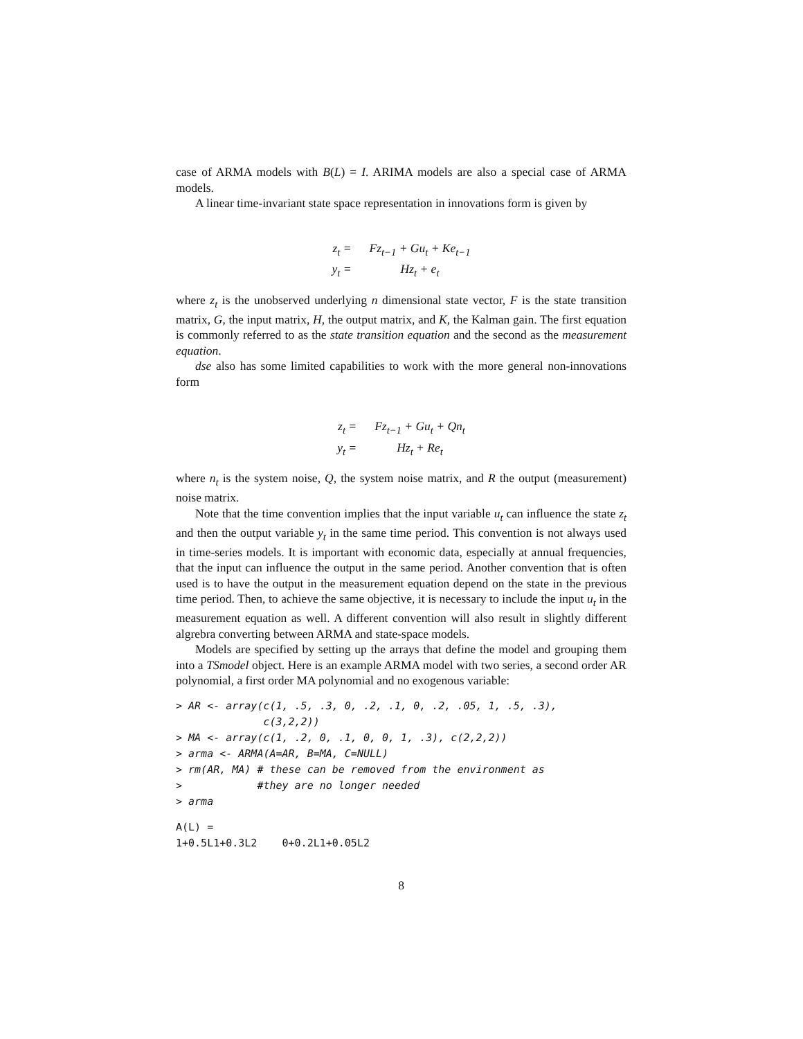case of ARMA models with B(L) = I. ARIMA models are also a special case of ARMA models.
A linear time-invariant state space representation in innovations form is given by
| z<sub>t</sub> = | Fz<sub>t−1</sub> + Gu<sub>t</sub> + Ke<sub>t−1</sub> |
| y<sub>t</sub> = | Hz<sub>t</sub> + e<sub>t</sub> |
where z<sub>t</sub> is the unobserved underlying n dimensional state vector, F is the state transition matrix, G, the input matrix, H, the output matrix, and K, the Kalman gain. The first equation is commonly referred to as the state transition equation and the second as the measurement equation.
dse also has some limited capabilities to work with the more general non-innovations form
| z<sub>t</sub> = | Fz<sub>t−1</sub> + Gu<sub>t</sub> + Qn<sub>t</sub> |
| y<sub>t</sub> = | Hz<sub>t</sub> + Re<sub>t</sub> |
where n<sub>t</sub> is the system noise, Q, the system noise matrix, and R the output (measurement) noise matrix.
Note that the time convention implies that the input variable u<sub>t</sub> can influence the state z<sub>t</sub> and then the output variable y<sub>t</sub> in the same time period. This convention is not always used in time-series models. It is important with economic data, especially at annual frequencies, that the input can influence the output in the same period. Another convention that is often used is to have the output in the measurement equation depend on the state in the previous time period. Then, to achieve the same objective, it is necessary to include the input u<sub>t</sub> in the measurement equation as well. A different convention will also result in slightly different algrebra converting between ARMA and state-space models.
Models are specified by setting up the arrays that define the model and grouping them into a TSmodel object. Here is an example ARMA model with two series, a second order AR polynomial, a first order MA polynomial and no exogenous variable:
> AR <- array(c(1, .5, .3, 0, .2, .1, 0, .2, .05, 1, .5, .3),
              c(3,2,2))
> MA <- array(c(1, .2, 0, .1, 0, 0, 1, .3), c(2,2,2))
> arma <- ARMA(A=AR, B=MA, C=NULL)
> rm(AR, MA) # these can be removed from the environment as
>            #they are no longer needed
> arma
A(L) =
1+0.5L1+0.3L2    0+0.2L1+0.05L2
8